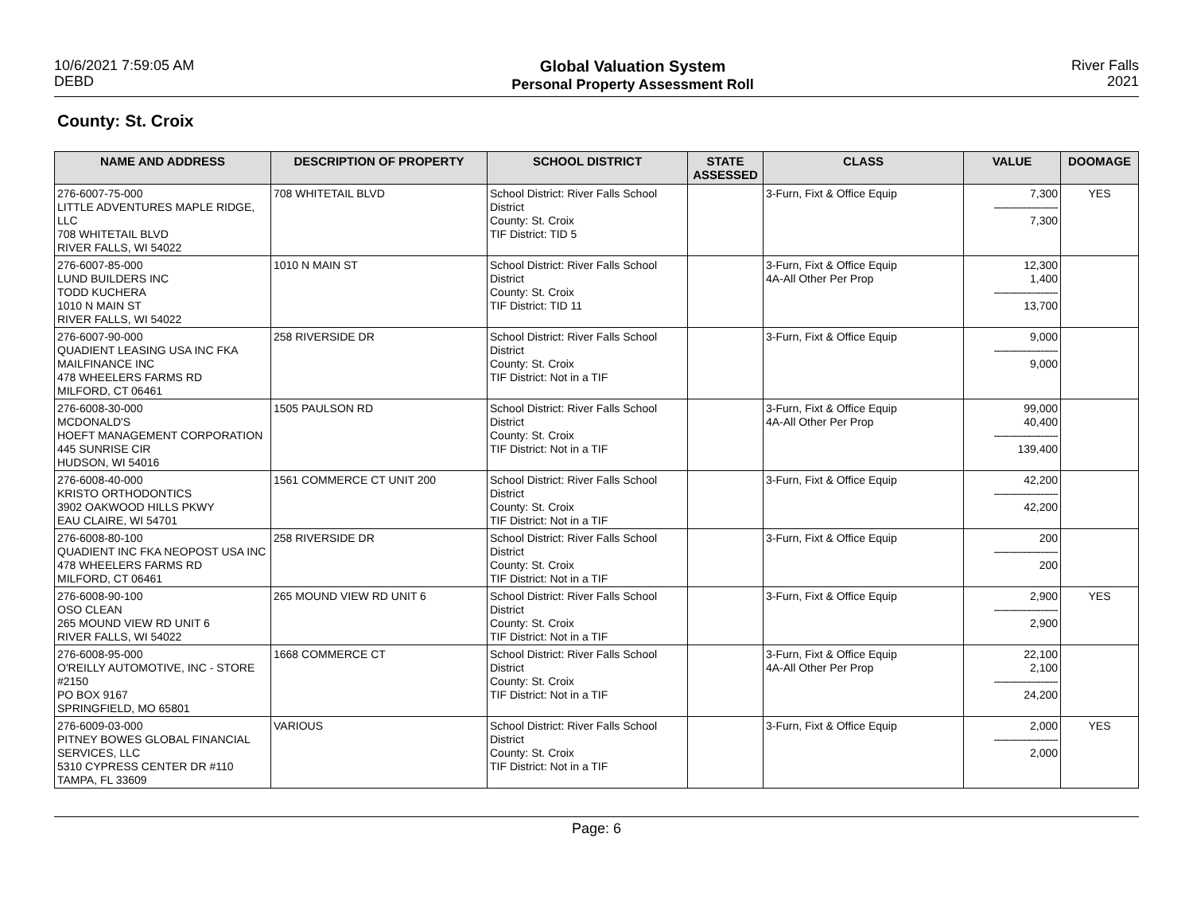10/6/2021 7:59:05 AM
DEBD
Global Valuation System
Personal Property Assessment Roll
River Falls
2021
County: St. Croix
| NAME AND ADDRESS | DESCRIPTION OF PROPERTY | SCHOOL DISTRICT | STATE ASSESSED | CLASS | VALUE | DOOMAGE |
| --- | --- | --- | --- | --- | --- | --- |
| 276-6007-75-000 LITTLE ADVENTURES MAPLE RIDGE, LLC 708 WHITETAIL BLVD RIVER FALLS, WI 54022 | 708 WHITETAIL BLVD | School District: River Falls School District County: St. Croix TIF District: TID 5 | | 3-Furn, Fixt & Office Equip | 7,300 ---------------------- 7,300 | YES |
| 276-6007-85-000 LUND BUILDERS INC TODD KUCHERA 1010 N MAIN ST RIVER FALLS, WI 54022 | 1010 N MAIN ST | School District: River Falls School District County: St. Croix TIF District: TID 11 | | 3-Furn, Fixt & Office Equip 4A-All Other Per Prop | 12,300 1,400 ---------------------- 13,700 | |
| 276-6007-90-000 QUADIENT LEASING USA INC FKA MAILFINANCE INC 478 WHEELERS FARMS RD MILFORD, CT 06461 | 258 RIVERSIDE DR | School District: River Falls School District County: St. Croix TIF District: Not in a TIF | | 3-Furn, Fixt & Office Equip | 9,000 ---------------------- 9,000 | |
| 276-6008-30-000 MCDONALD'S HOEFT MANAGEMENT CORPORATION 445 SUNRISE CIR HUDSON, WI 54016 | 1505 PAULSON RD | School District: River Falls School District County: St. Croix TIF District: Not in a TIF | | 3-Furn, Fixt & Office Equip 4A-All Other Per Prop | 99,000 40,400 ---------------------- 139,400 | |
| 276-6008-40-000 KRISTO ORTHODONTICS 3902 OAKWOOD HILLS PKWY EAU CLAIRE, WI 54701 | 1561 COMMERCE CT UNIT 200 | School District: River Falls School District County: St. Croix TIF District: Not in a TIF | | 3-Furn, Fixt & Office Equip | 42,200 ---------------------- 42,200 | |
| 276-6008-80-100 QUADIENT INC FKA NEOPOST USA INC 478 WHEELERS FARMS RD MILFORD, CT 06461 | 258 RIVERSIDE DR | School District: River Falls School District County: St. Croix TIF District: Not in a TIF | | 3-Furn, Fixt & Office Equip | 200 ---------------------- 200 | |
| 276-6008-90-100 OSO CLEAN 265 MOUND VIEW RD UNIT 6 RIVER FALLS, WI 54022 | 265 MOUND VIEW RD UNIT 6 | School District: River Falls School District County: St. Croix TIF District: Not in a TIF | | 3-Furn, Fixt & Office Equip | 2,900 ---------------------- 2,900 | YES |
| 276-6008-95-000 O'REILLY AUTOMOTIVE, INC - STORE #2150 PO BOX 9167 SPRINGFIELD, MO 65801 | 1668 COMMERCE CT | School District: River Falls School District County: St. Croix TIF District: Not in a TIF | | 3-Furn, Fixt & Office Equip 4A-All Other Per Prop | 22,100 2,100 ---------------------- 24,200 | |
| 276-6009-03-000 PITNEY BOWES GLOBAL FINANCIAL SERVICES, LLC 5310 CYPRESS CENTER DR #110 TAMPA, FL 33609 | VARIOUS | School District: River Falls School District County: St. Croix TIF District: Not in a TIF | | 3-Furn, Fixt & Office Equip | 2,000 ---------------------- 2,000 | YES |
Page: 6